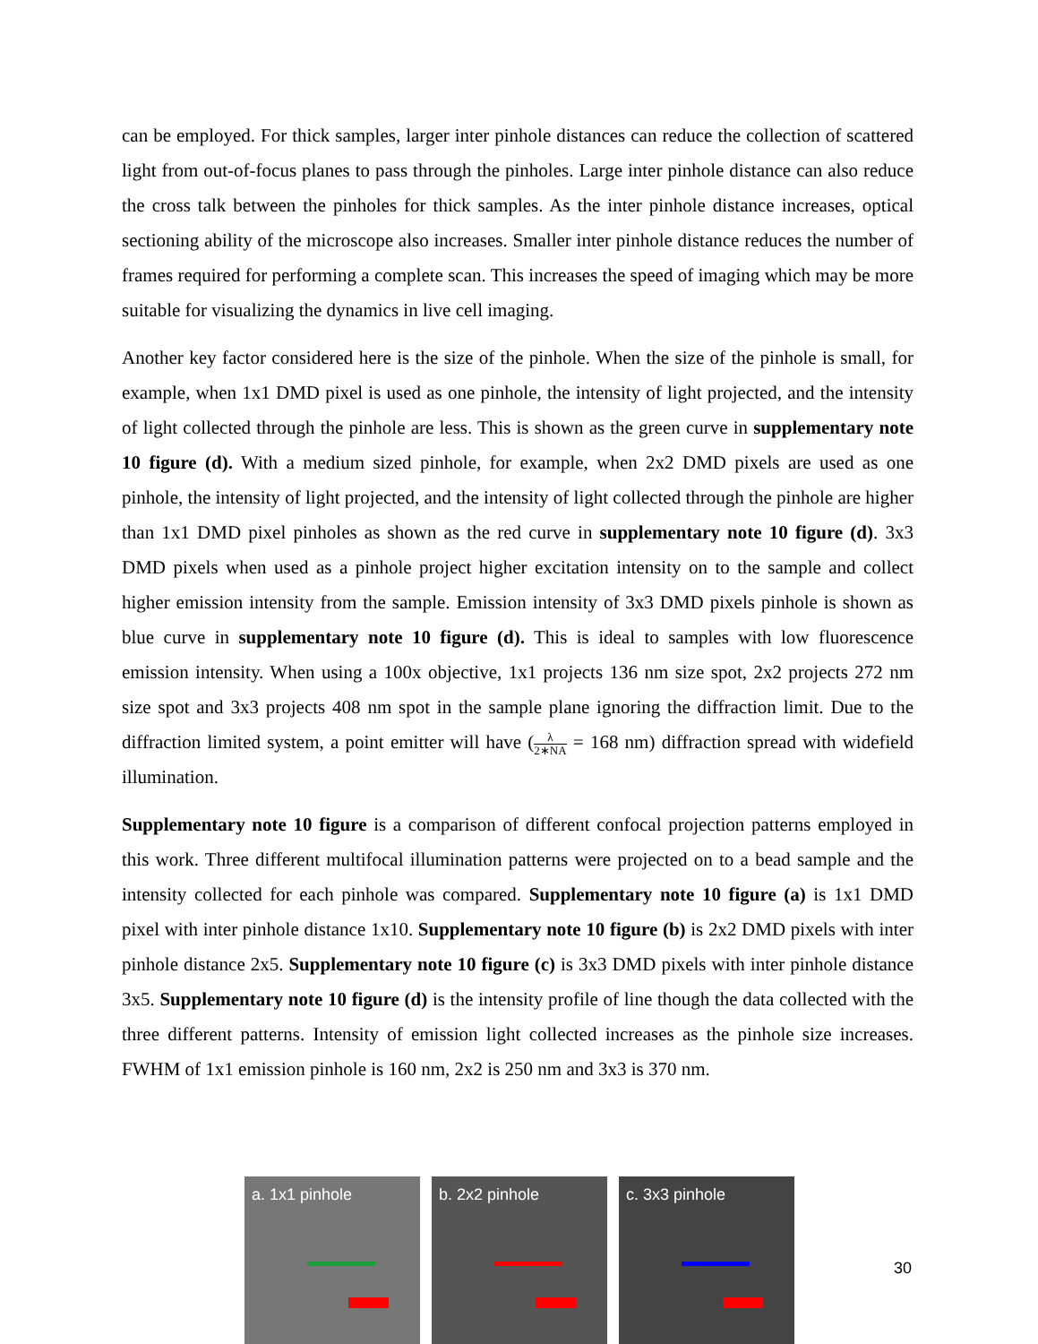can be employed. For thick samples, larger inter pinhole distances can reduce the collection of scattered light from out-of-focus planes to pass through the pinholes. Large inter pinhole distance can also reduce the cross talk between the pinholes for thick samples. As the inter pinhole distance increases, optical sectioning ability of the microscope also increases. Smaller inter pinhole distance reduces the number of frames required for performing a complete scan. This increases the speed of imaging which may be more suitable for visualizing the dynamics in live cell imaging.
Another key factor considered here is the size of the pinhole. When the size of the pinhole is small, for example, when 1x1 DMD pixel is used as one pinhole, the intensity of light projected, and the intensity of light collected through the pinhole are less. This is shown as the green curve in supplementary note 10 figure (d). With a medium sized pinhole, for example, when 2x2 DMD pixels are used as one pinhole, the intensity of light projected, and the intensity of light collected through the pinhole are higher than 1x1 DMD pixel pinholes as shown as the red curve in supplementary note 10 figure (d). 3x3 DMD pixels when used as a pinhole project higher excitation intensity on to the sample and collect higher emission intensity from the sample. Emission intensity of 3x3 DMD pixels pinhole is shown as blue curve in supplementary note 10 figure (d). This is ideal to samples with low fluorescence emission intensity. When using a 100x objective, 1x1 projects 136 nm size spot, 2x2 projects 272 nm size spot and 3x3 projects 408 nm spot in the sample plane ignoring the diffraction limit. Due to the diffraction limited system, a point emitter will have (λ 2∗NA = 168 nm) diffraction spread with widefield illumination.
Supplementary note 10 figure is a comparison of different confocal projection patterns employed in this work. Three different multifocal illumination patterns were projected on to a bead sample and the intensity collected for each pinhole was compared. Supplementary note 10 figure (a) is 1x1 DMD pixel with inter pinhole distance 1x10. Supplementary note 10 figure (b) is 2x2 DMD pixels with inter pinhole distance 2x5. Supplementary note 10 figure (c) is 3x3 DMD pixels with inter pinhole distance 3x5. Supplementary note 10 figure (d) is the intensity profile of line though the data collected with the three different patterns. Intensity of emission light collected increases as the pinhole size increases. FWHM of 1x1 emission pinhole is 160 nm, 2x2 is 250 nm and 3x3 is 370 nm.
a. 1x1 pinhole b. 2x2 pinhole c. 3x3 pinhole
30